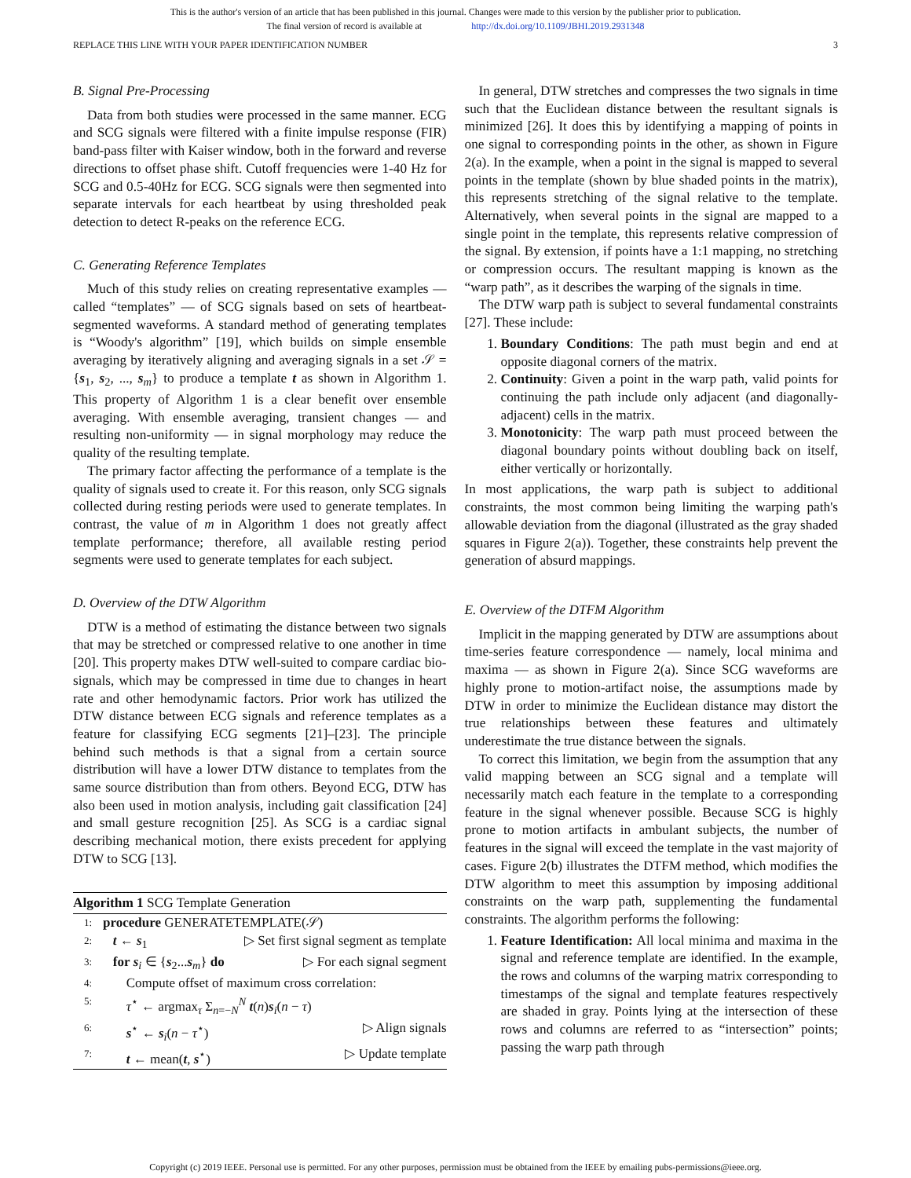This is the author's version of an article that has been published in this journal. Changes were made to this version by the publisher prior to publication.
The final version of record is available at http://dx.doi.org/10.1109/JBHI.2019.2931348
REPLACE THIS LINE WITH YOUR PAPER IDENTIFICATION NUMBER 3
B. Signal Pre-Processing
Data from both studies were processed in the same manner. ECG and SCG signals were filtered with a finite impulse response (FIR) band-pass filter with Kaiser window, both in the forward and reverse directions to offset phase shift. Cutoff frequencies were 1-40 Hz for SCG and 0.5-40Hz for ECG. SCG signals were then segmented into separate intervals for each heartbeat by using thresholded peak detection to detect R-peaks on the reference ECG.
C. Generating Reference Templates
Much of this study relies on creating representative examples — called “templates” — of SCG signals based on sets of heartbeat-segmented waveforms. A standard method of generating templates is “Woody's algorithm” [19], which builds on simple ensemble averaging by iteratively aligning and averaging signals in a set 𝒮 = {s<sub>1</sub>, s<sub>2</sub>, ..., s<sub>m</sub>} to produce a template t as shown in Algorithm 1. This property of Algorithm 1 is a clear benefit over ensemble averaging. With ensemble averaging, transient changes — and resulting non-uniformity — in signal morphology may reduce the quality of the resulting template.
The primary factor affecting the performance of a template is the quality of signals used to create it. For this reason, only SCG signals collected during resting periods were used to generate templates. In contrast, the value of m in Algorithm 1 does not greatly affect template performance; therefore, all available resting period segments were used to generate templates for each subject.
D. Overview of the DTW Algorithm
DTW is a method of estimating the distance between two signals that may be stretched or compressed relative to one another in time [20]. This property makes DTW well-suited to compare cardiac bio-signals, which may be compressed in time due to changes in heart rate and other hemodynamic factors. Prior work has utilized the DTW distance between ECG signals and reference templates as a feature for classifying ECG segments [21]–[23]. The principle behind such methods is that a signal from a certain source distribution will have a lower DTW distance to templates from the same source distribution than from others. Beyond ECG, DTW has also been used in motion analysis, including gait classification [24] and small gesture recognition [25]. As SCG is a cardiac signal describing mechanical motion, there exists precedent for applying DTW to SCG [13].
Algorithm 1 SCG Template Generation
| 1: | procedure GENERATETEMPLATE(𝒮) | |
| 2: | t ← s<sub>1</sub> | ▷ Set first signal segment as template |
| 3: | for s<sub>i</sub> ∈ { s<sub>2</sub>... s<sub>m</sub>} do | ▷ For each signal segment |
| 4: | Compute offset of maximum cross correlation: | |
| 5: | τ<sup>⋆</sup> ← argmax<sub>τ</sub> Σ<sub>n=−N</sub><sup>N</sup> t ( n ) s<sub>i</sub>( n − τ ) | |
| 6: | s<sup>⋆</sup> ← s<sub>i</sub>( n − τ<sup>⋆</sup>) | ▷ Align signals |
| 7: | t ← mean( t , s<sup>⋆</sup>) | ▷ Update template |
In general, DTW stretches and compresses the two signals in time such that the Euclidean distance between the resultant signals is minimized [26]. It does this by identifying a mapping of points in one signal to corresponding points in the other, as shown in Figure 2(a). In the example, when a point in the signal is mapped to several points in the template (shown by blue shaded points in the matrix), this represents stretching of the signal relative to the template. Alternatively, when several points in the signal are mapped to a single point in the template, this represents relative compression of the signal. By extension, if points have a 1:1 mapping, no stretching or compression occurs. The resultant mapping is known as the “warp path”, as it describes the warping of the signals in time.
The DTW warp path is subject to several fundamental constraints [27]. These include:
1. Boundary Conditions: The path must begin and end at opposite diagonal corners of the matrix.
2. Continuity: Given a point in the warp path, valid points for continuing the path include only adjacent (and diagonally-adjacent) cells in the matrix.
3. Monotonicity: The warp path must proceed between the diagonal boundary points without doubling back on itself, either vertically or horizontally.
In most applications, the warp path is subject to additional constraints, the most common being limiting the warping path's allowable deviation from the diagonal (illustrated as the gray shaded squares in Figure 2(a)). Together, these constraints help prevent the generation of absurd mappings.
E. Overview of the DTFM Algorithm
Implicit in the mapping generated by DTW are assumptions about time-series feature correspondence — namely, local minima and maxima — as shown in Figure 2(a). Since SCG waveforms are highly prone to motion-artifact noise, the assumptions made by DTW in order to minimize the Euclidean distance may distort the true relationships between these features and ultimately underestimate the true distance between the signals.
To correct this limitation, we begin from the assumption that any valid mapping between an SCG signal and a template will necessarily match each feature in the template to a corresponding feature in the signal whenever possible. Because SCG is highly prone to motion artifacts in ambulant subjects, the number of features in the signal will exceed the template in the vast majority of cases. Figure 2(b) illustrates the DTFM method, which modifies the DTW algorithm to meet this assumption by imposing additional constraints on the warp path, supplementing the fundamental constraints. The algorithm performs the following:
1. Feature Identification: All local minima and maxima in the signal and reference template are identified. In the example, the rows and columns of the warping matrix corresponding to timestamps of the signal and template features respectively are shaded in gray. Points lying at the intersection of these rows and columns are referred to as “intersection” points; passing the warp path through
Copyright (c) 2019 IEEE. Personal use is permitted. For any other purposes, permission must be obtained from the IEEE by emailing pubs-permissions@ieee.org.